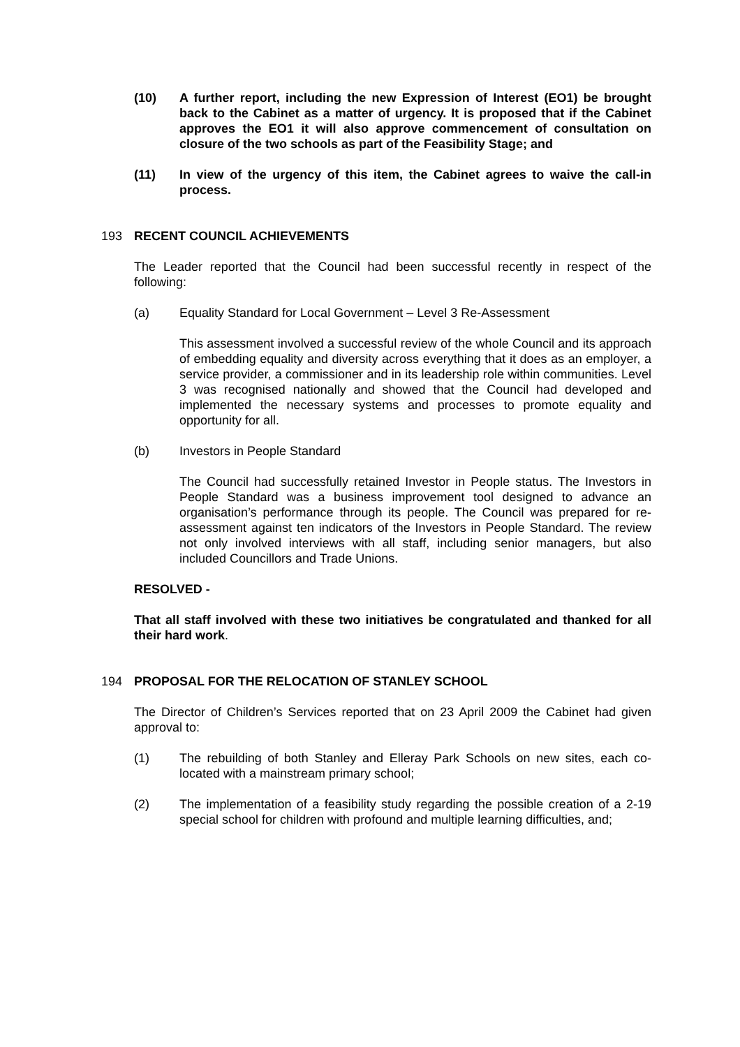(10) A further report, including the new Expression of Interest (EO1) be brought back to the Cabinet as a matter of urgency. It is proposed that if the Cabinet approves the EO1 it will also approve commencement of consultation on closure of the two schools as part of the Feasibility Stage; and
(11) In view of the urgency of this item, the Cabinet agrees to waive the call-in process.
193 RECENT COUNCIL ACHIEVEMENTS
The Leader reported that the Council had been successful recently in respect of the following:
(a) Equality Standard for Local Government – Level 3 Re-Assessment
This assessment involved a successful review of the whole Council and its approach of embedding equality and diversity across everything that it does as an employer, a service provider, a commissioner and in its leadership role within communities. Level 3 was recognised nationally and showed that the Council had developed and implemented the necessary systems and processes to promote equality and opportunity for all.
(b) Investors in People Standard
The Council had successfully retained Investor in People status. The Investors in People Standard was a business improvement tool designed to advance an organisation’s performance through its people. The Council was prepared for re-assessment against ten indicators of the Investors in People Standard. The review not only involved interviews with all staff, including senior managers, but also included Councillors and Trade Unions.
RESOLVED -
That all staff involved with these two initiatives be congratulated and thanked for all their hard work.
194 PROPOSAL FOR THE RELOCATION OF STANLEY SCHOOL
The Director of Children’s Services reported that on 23 April 2009 the Cabinet had given approval to:
(1) The rebuilding of both Stanley and Elleray Park Schools on new sites, each co-located with a mainstream primary school;
(2) The implementation of a feasibility study regarding the possible creation of a 2-19 special school for children with profound and multiple learning difficulties, and;